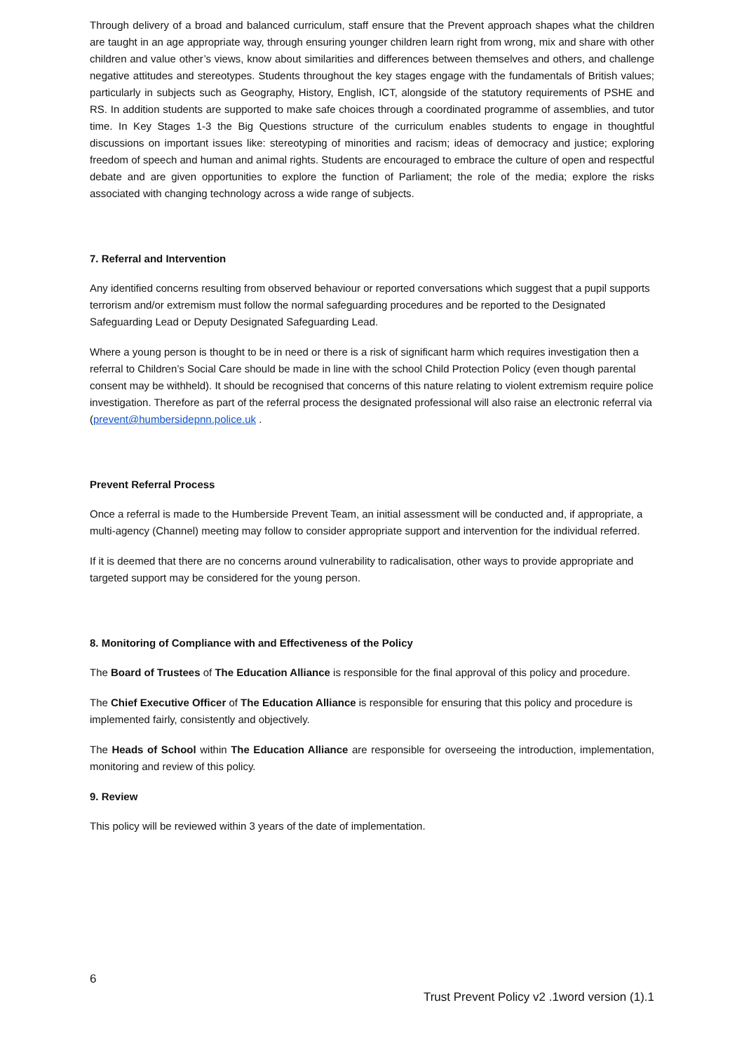Through delivery of a broad and balanced curriculum, staff ensure that the Prevent approach shapes what the children are taught in an age appropriate way, through ensuring younger children learn right from wrong, mix and share with other children and value other’s views, know about similarities and differences between themselves and others, and challenge negative attitudes and stereotypes. Students throughout the key stages engage with the fundamentals of British values; particularly in subjects such as Geography, History, English, ICT, alongside of the statutory requirements of PSHE and RS. In addition students are supported to make safe choices through a coordinated programme of assemblies, and tutor time. In Key Stages 1-3 the Big Questions structure of the curriculum enables students to engage in thoughtful discussions on important issues like: stereotyping of minorities and racism; ideas of democracy and justice; exploring freedom of speech and human and animal rights. Students are encouraged to embrace the culture of open and respectful debate and are given opportunities to explore the function of Parliament; the role of the media; explore the risks associated with changing technology across a wide range of subjects.
7. Referral and Intervention
Any identified concerns resulting from observed behaviour or reported conversations which suggest that a pupil supports terrorism and/or extremism must follow the normal safeguarding procedures and be reported to the Designated Safeguarding Lead or Deputy Designated Safeguarding Lead.
Where a young person is thought to be in need or there is a risk of significant harm which requires investigation then a referral to Children’s Social Care should be made in line with the school Child Protection Policy (even though parental consent may be withheld). It should be recognised that concerns of this nature relating to violent extremism require police investigation. Therefore as part of the referral process the designated professional will also raise an electronic referral via (prevent@humbersidepnn.police.uk .
Prevent Referral Process
Once a referral is made to the Humberside Prevent Team, an initial assessment will be conducted and, if appropriate, a multi-agency (Channel) meeting may follow to consider appropriate support and intervention for the individual referred.
If it is deemed that there are no concerns around vulnerability to radicalisation, other ways to provide appropriate and targeted support may be considered for the young person.
8. Monitoring of Compliance with and Effectiveness of the Policy
The Board of Trustees of The Education Alliance is responsible for the final approval of this policy and procedure.
The Chief Executive Officer of The Education Alliance is responsible for ensuring that this policy and procedure is implemented fairly, consistently and objectively.
The Heads of School within The Education Alliance are responsible for overseeing the introduction, implementation, monitoring and review of this policy.
9. Review
This policy will be reviewed within 3 years of the date of implementation.
6
Trust Prevent Policy v2 .1word version (1).1